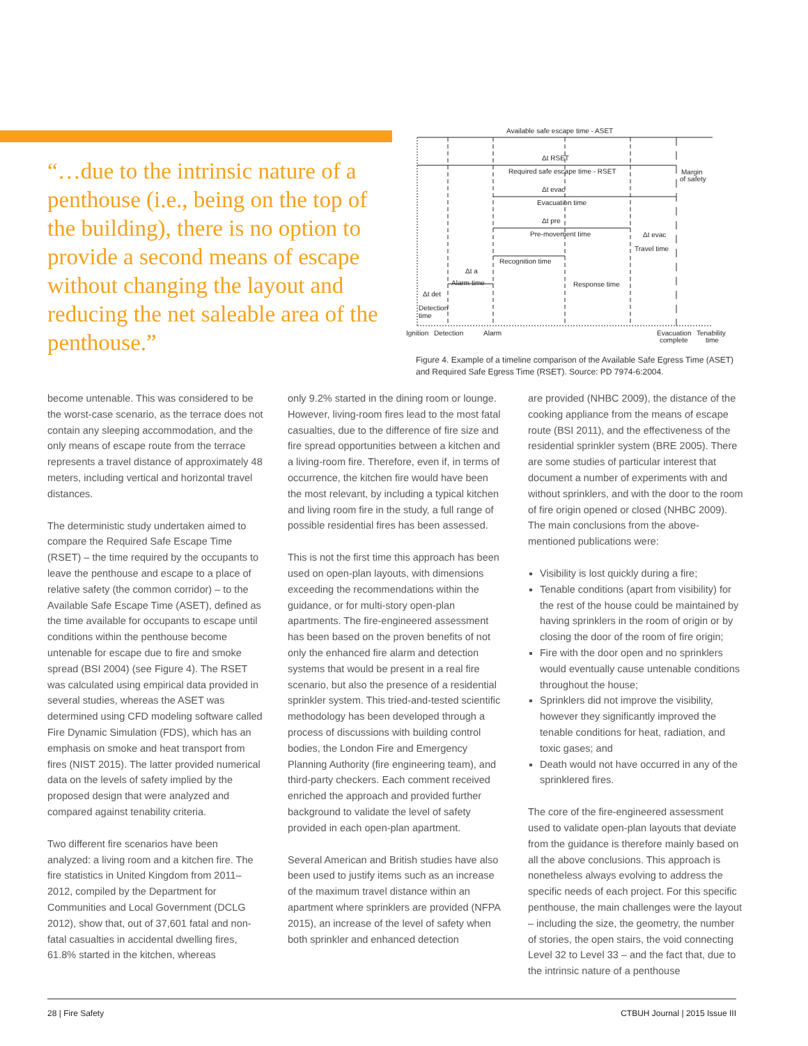“…due to the intrinsic nature of a penthouse (i.e., being on the top of the building), there is no option to provide a second means of escape without changing the layout and reducing the net saleable area of the penthouse.”
Available safe escape time - ASET
Δt RSET
Required safe escape time - RSET
Margin
of safety
Δt evac
Evacuation time
Δt pre
Pre-movement time
Δt evac
Travel time
Recognition time
Δt a
Alarm time
Response time
Δt det
Detection
time
Ignition
Detection
Alarm
Evacuation
complete
Tenability
time
Figure 4. Example of a timeline comparison of the Available Safe Egress Time (ASET) and Required Safe Egress Time (RSET). Source: PD 7974-6:2004.
become untenable. This was considered to be the worst-case scenario, as the terrace does not contain any sleeping accommodation, and the only means of escape route from the terrace represents a travel distance of approximately 48 meters, including vertical and horizontal travel distances.
The deterministic study undertaken aimed to compare the Required Safe Escape Time (RSET) – the time required by the occupants to leave the penthouse and escape to a place of relative safety (the common corridor) – to the Available Safe Escape Time (ASET), defined as the time available for occupants to escape until conditions within the penthouse become untenable for escape due to fire and smoke spread (BSI 2004) (see Figure 4). The RSET was calculated using empirical data provided in several studies, whereas the ASET was determined using CFD modeling software called Fire Dynamic Simulation (FDS), which has an emphasis on smoke and heat transport from fires (NIST 2015). The latter provided numerical data on the levels of safety implied by the proposed design that were analyzed and compared against tenability criteria.
Two different fire scenarios have been analyzed: a living room and a kitchen fire. The fire statistics in United Kingdom from 2011–2012, compiled by the Department for Communities and Local Government (DCLG 2012), show that, out of 37,601 fatal and non-fatal casualties in accidental dwelling fires, 61.8% started in the kitchen, whereas
only 9.2% started in the dining room or lounge. However, living-room fires lead to the most fatal casualties, due to the difference of fire size and fire spread opportunities between a kitchen and a living-room fire. Therefore, even if, in terms of occurrence, the kitchen fire would have been the most relevant, by including a typical kitchen and living room fire in the study, a full range of possible residential fires has been assessed.
This is not the first time this approach has been used on open-plan layouts, with dimensions exceeding the recommendations within the guidance, or for multi-story open-plan apartments. The fire-engineered assessment has been based on the proven benefits of not only the enhanced fire alarm and detection systems that would be present in a real fire scenario, but also the presence of a residential sprinkler system. This tried-and-tested scientific methodology has been developed through a process of discussions with building control bodies, the London Fire and Emergency Planning Authority (fire engineering team), and third-party checkers. Each comment received enriched the approach and provided further background to validate the level of safety provided in each open-plan apartment.
Several American and British studies have also been used to justify items such as an increase of the maximum travel distance within an apartment where sprinklers are provided (NFPA 2015), an increase of the level of safety when both sprinkler and enhanced detection
are provided (NHBC 2009), the distance of the cooking appliance from the means of escape route (BSI 2011), and the effectiveness of the residential sprinkler system (BRE 2005). There are some studies of particular interest that document a number of experiments with and without sprinklers, and with the door to the room of fire origin opened or closed (NHBC 2009). The main conclusions from the above-mentioned publications were:
Visibility is lost quickly during a fire;
Tenable conditions (apart from visibility) for the rest of the house could be maintained by having sprinklers in the room of origin or by closing the door of the room of fire origin;
Fire with the door open and no sprinklers would eventually cause untenable conditions throughout the house;
Sprinklers did not improve the visibility, however they significantly improved the tenable conditions for heat, radiation, and toxic gases; and
Death would not have occurred in any of the sprinklered fires.
The core of the fire-engineered assessment used to validate open-plan layouts that deviate from the guidance is therefore mainly based on all the above conclusions. This approach is nonetheless always evolving to address the specific needs of each project. For this specific penthouse, the main challenges were the layout – including the size, the geometry, the number of stories, the open stairs, the void connecting Level 32 to Level 33 – and the fact that, due to the intrinsic nature of a penthouse
28 | Fire Safety CTBUH Journal | 2015 Issue III